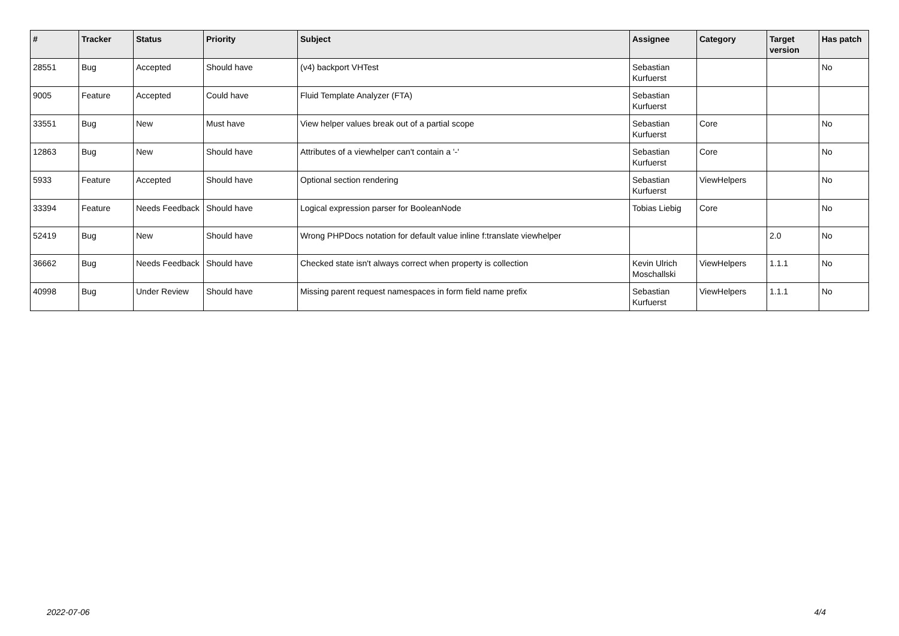| # | Tracker | Status | Priority | Subject | Assignee | Category | Target version | Has patch |
| --- | --- | --- | --- | --- | --- | --- | --- | --- |
| 28551 | Bug | Accepted | Should have | (v4) backport VHTest | Sebastian Kurfuerst | | | No |
| 9005 | Feature | Accepted | Could have | Fluid Template Analyzer (FTA) | Sebastian Kurfuerst | | | |
| 33551 | Bug | New | Must have | View helper values break out of a partial scope | Sebastian Kurfuerst | Core | | No |
| 12863 | Bug | New | Should have | Attributes of a viewhelper can't contain a '-' | Sebastian Kurfuerst | Core | | No |
| 5933 | Feature | Accepted | Should have | Optional section rendering | Sebastian Kurfuerst | ViewHelpers | | No |
| 33394 | Feature | Needs Feedback | Should have | Logical expression parser for BooleanNode | Tobias Liebig | Core | | No |
| 52419 | Bug | New | Should have | Wrong PHPDocs notation for default value inline f:translate viewhelper | | | 2.0 | No |
| 36662 | Bug | Needs Feedback | Should have | Checked state isn't always correct when property is collection | Kevin Ulrich Moschallski | ViewHelpers | 1.1.1 | No |
| 40998 | Bug | Under Review | Should have | Missing parent request namespaces in form field name prefix | Sebastian Kurfuerst | ViewHelpers | 1.1.1 | No |
2022-07-06 4/4